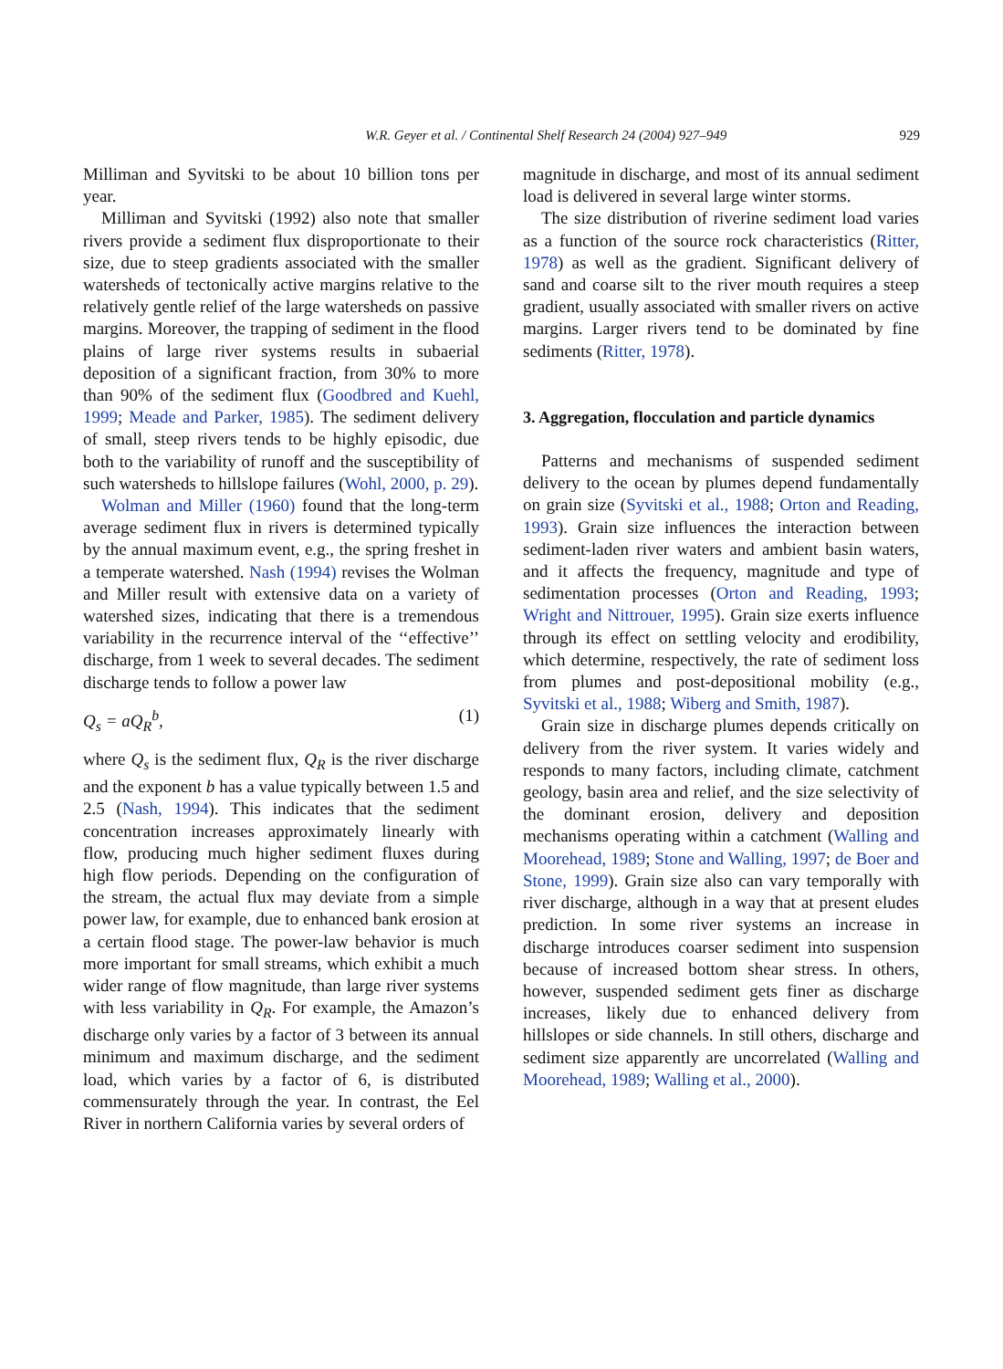W.R. Geyer et al. / Continental Shelf Research 24 (2004) 927–949 929
Milliman and Syvitski to be about 10 billion tons per year.
Milliman and Syvitski (1992) also note that smaller rivers provide a sediment flux disproportionate to their size, due to steep gradients associated with the smaller watersheds of tectonically active margins relative to the relatively gentle relief of the large watersheds on passive margins. Moreover, the trapping of sediment in the flood plains of large river systems results in subaerial deposition of a significant fraction, from 30% to more than 90% of the sediment flux (Goodbred and Kuehl, 1999; Meade and Parker, 1985). The sediment delivery of small, steep rivers tends to be highly episodic, due both to the variability of runoff and the susceptibility of such watersheds to hillslope failures (Wohl, 2000, p. 29).
Wolman and Miller (1960) found that the long-term average sediment flux in rivers is determined typically by the annual maximum event, e.g., the spring freshet in a temperate watershed. Nash (1994) revises the Wolman and Miller result with extensive data on a variety of watershed sizes, indicating that there is a tremendous variability in the recurrence interval of the ‘‘effective’’ discharge, from 1 week to several decades. The sediment discharge tends to follow a power law
Q<sub>s</sub> = aQ<sub>R</sub><sup>b</sup>, (1)
where Q<sub>s</sub> is the sediment flux, Q<sub>R</sub> is the river discharge and the exponent b has a value typically between 1.5 and 2.5 (Nash, 1994). This indicates that the sediment concentration increases approximately linearly with flow, producing much higher sediment fluxes during high flow periods. Depending on the configuration of the stream, the actual flux may deviate from a simple power law, for example, due to enhanced bank erosion at a certain flood stage. The power-law behavior is much more important for small streams, which exhibit a much wider range of flow magnitude, than large river systems with less variability in Q<sub>R</sub>. For example, the Amazon’s discharge only varies by a factor of 3 between its annual minimum and maximum discharge, and the sediment load, which varies by a factor of 6, is distributed commensurately through the year. In contrast, the Eel River in northern California varies by several orders of
magnitude in discharge, and most of its annual sediment load is delivered in several large winter storms.
The size distribution of riverine sediment load varies as a function of the source rock characteristics (Ritter, 1978) as well as the gradient. Significant delivery of sand and coarse silt to the river mouth requires a steep gradient, usually associated with smaller rivers on active margins. Larger rivers tend to be dominated by fine sediments (Ritter, 1978).
3. Aggregation, flocculation and particle dynamics
Patterns and mechanisms of suspended sediment delivery to the ocean by plumes depend fundamentally on grain size (Syvitski et al., 1988; Orton and Reading, 1993). Grain size influences the interaction between sediment-laden river waters and ambient basin waters, and it affects the frequency, magnitude and type of sedimentation processes (Orton and Reading, 1993; Wright and Nittrouer, 1995). Grain size exerts influence through its effect on settling velocity and erodibility, which determine, respectively, the rate of sediment loss from plumes and post-depositional mobility (e.g., Syvitski et al., 1988; Wiberg and Smith, 1987).
Grain size in discharge plumes depends critically on delivery from the river system. It varies widely and responds to many factors, including climate, catchment geology, basin area and relief, and the size selectivity of the dominant erosion, delivery and deposition mechanisms operating within a catchment (Walling and Moorehead, 1989; Stone and Walling, 1997; de Boer and Stone, 1999). Grain size also can vary temporally with river discharge, although in a way that at present eludes prediction. In some river systems an increase in discharge introduces coarser sediment into suspension because of increased bottom shear stress. In others, however, suspended sediment gets finer as discharge increases, likely due to enhanced delivery from hillslopes or side channels. In still others, discharge and sediment size apparently are uncorrelated (Walling and Moorehead, 1989; Walling et al., 2000).